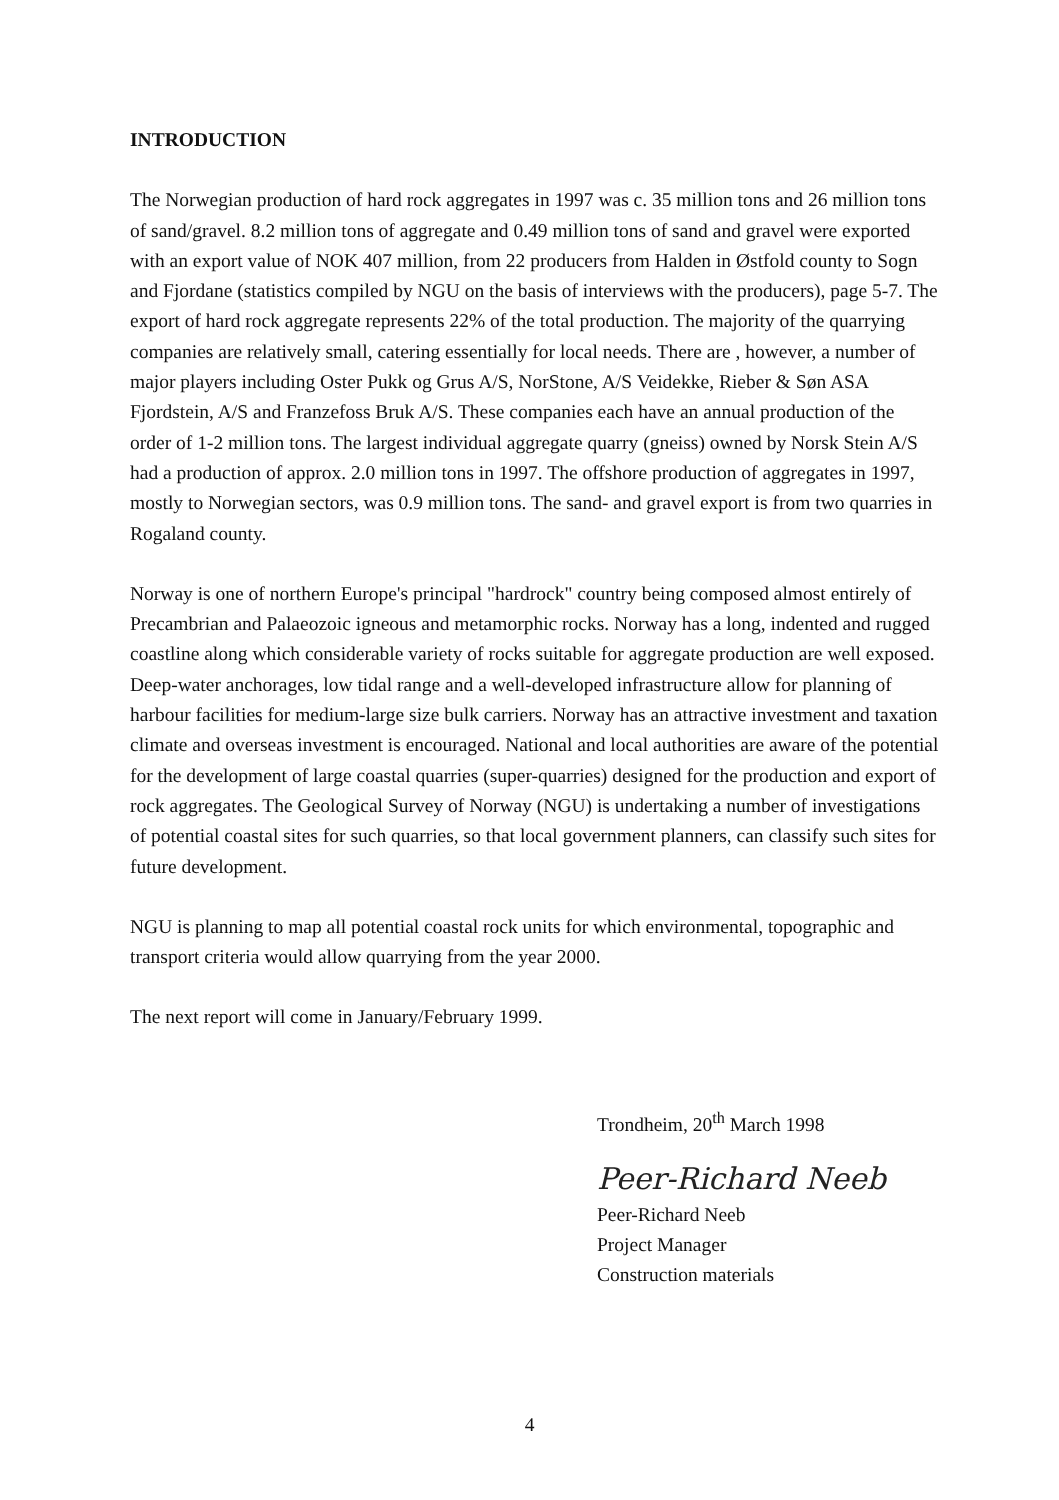INTRODUCTION
The Norwegian production of hard rock aggregates in 1997 was c. 35 million tons and 26 million tons of sand/gravel. 8.2 million tons of aggregate and 0.49 million tons of sand and gravel were exported with an export value of NOK 407 million, from 22 producers from Halden in Østfold county to Sogn and Fjordane (statistics compiled by NGU on the basis of interviews with the producers), page 5-7. The export of hard rock aggregate represents 22% of the total production. The majority of the quarrying companies are relatively small, catering essentially for local needs. There are , however, a number of major players including Oster Pukk og Grus A/S, NorStone, A/S Veidekke, Rieber & Søn ASA Fjordstein, A/S and Franzefoss Bruk A/S. These companies each have an annual production of the order of 1-2 million tons. The largest individual aggregate quarry (gneiss) owned by Norsk Stein A/S had a production of approx. 2.0 million tons in 1997. The offshore production of aggregates in 1997, mostly to Norwegian sectors, was 0.9 million tons. The sand- and gravel export is from two quarries in Rogaland county.
Norway is one of northern Europe's principal "hardrock" country being composed almost entirely of Precambrian and Palaeozoic igneous and metamorphic rocks. Norway has a long, indented and rugged coastline along which considerable variety of rocks suitable for aggregate production are well exposed. Deep-water anchorages, low tidal range and a well-developed infrastructure allow for planning of harbour facilities for medium-large size bulk carriers. Norway has an attractive investment and taxation climate and overseas investment is encouraged. National and local authorities are aware of the potential for the development of large coastal quarries (super-quarries) designed for the production and export of rock aggregates. The Geological Survey of Norway (NGU) is undertaking a number of investigations of potential coastal sites for such quarries, so that local government planners, can classify such sites for future development.
NGU is planning to map all potential coastal rock units for which environmental, topographic and transport criteria would allow quarrying from the year 2000.
The next report will come in January/February 1999.
Trondheim, 20<sup>th</sup> March 1998
Peer-Richard Neeb
Peer-Richard Neeb
Project Manager
Construction materials
4